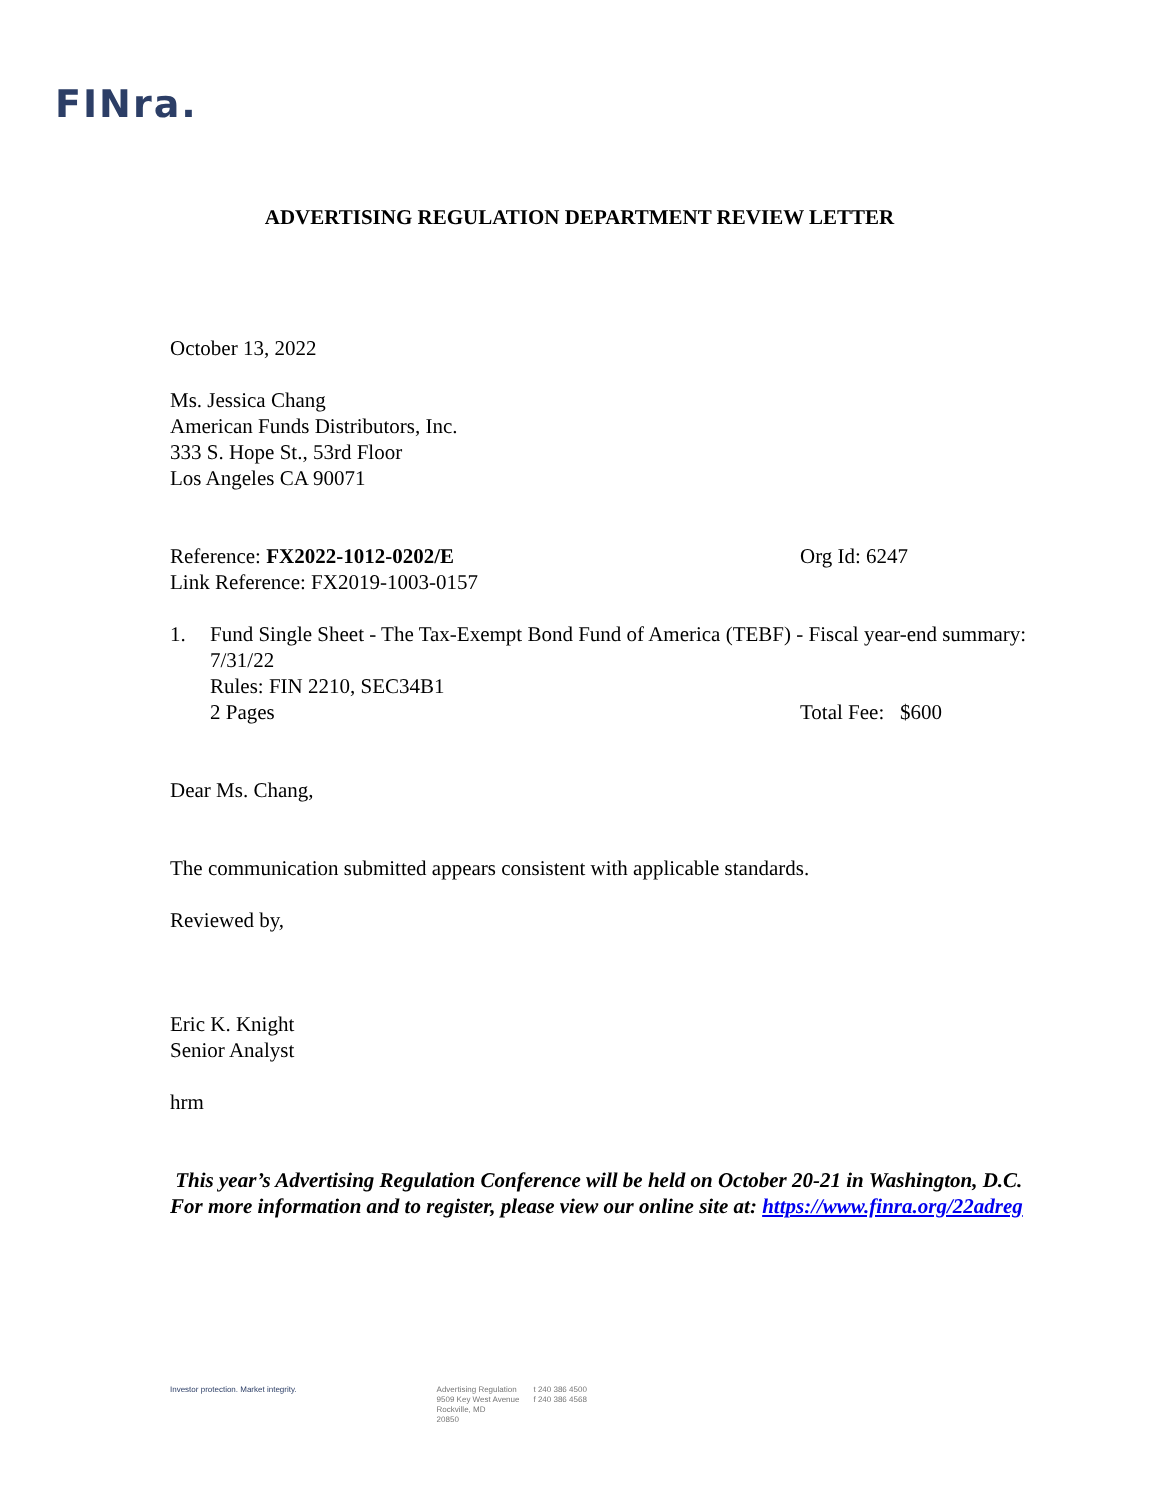FINra.
ADVERTISING REGULATION DEPARTMENT REVIEW LETTER
October 13, 2022
Ms. Jessica Chang
American Funds Distributors, Inc.
333 S. Hope St., 53rd Floor
Los Angeles CA 90071
Reference: FX2022-1012-0202/E Org Id: 6247
Link Reference: FX2019-1003-0157
1. Fund Single Sheet - The Tax-Exempt Bond Fund of America (TEBF) - Fiscal year-end summary: 7/31/22
Rules: FIN 2210, SEC34B1
2 Pages Total Fee: $600
Dear Ms. Chang,
The communication submitted appears consistent with applicable standards.
Reviewed by,
Eric K. Knight
Senior Analyst
hrm
This year’s Advertising Regulation Conference will be held on October 20-21 in Washington, D.C. For more information and to register, please view our online site at: https://www.finra.org/22adreg
Investor protection. Market integrity.
Advertising Regulation
9509 Key West Avenue
Rockville, MD
20850
t 240 386 4500
f 240 386 4568